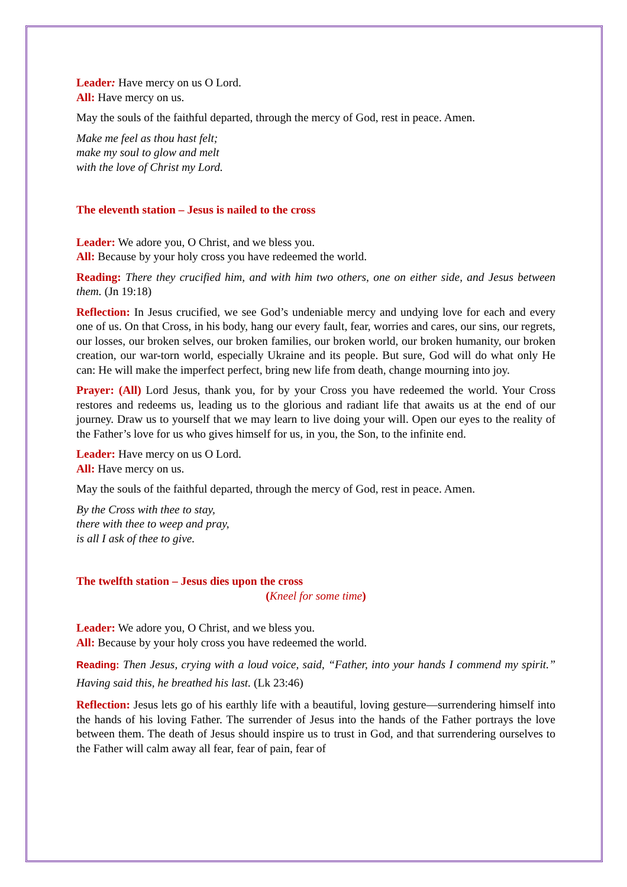Leader: Have mercy on us O Lord.
All: Have mercy on us.
May the souls of the faithful departed, through the mercy of God, rest in peace. Amen.
Make me feel as thou hast felt;
make my soul to glow and melt
with the love of Christ my Lord.
The eleventh station – Jesus is nailed to the cross
Leader: We adore you, O Christ, and we bless you.
All: Because by your holy cross you have redeemed the world.
Reading: There they crucified him, and with him two others, one on either side, and Jesus between them. (Jn 19:18)
Reflection: In Jesus crucified, we see God’s undeniable mercy and undying love for each and every one of us. On that Cross, in his body, hang our every fault, fear, worries and cares, our sins, our regrets, our losses, our broken selves, our broken families, our broken world, our broken humanity, our broken creation, our war-torn world, especially Ukraine and its people. But sure, God will do what only He can: He will make the imperfect perfect, bring new life from death, change mourning into joy.
Prayer: (All) Lord Jesus, thank you, for by your Cross you have redeemed the world. Your Cross restores and redeems us, leading us to the glorious and radiant life that awaits us at the end of our journey. Draw us to yourself that we may learn to live doing your will. Open our eyes to the reality of the Father’s love for us who gives himself for us, in you, the Son, to the infinite end.
Leader: Have mercy on us O Lord.
All: Have mercy on us.
May the souls of the faithful departed, through the mercy of God, rest in peace. Amen.
By the Cross with thee to stay,
there with thee to weep and pray,
is all I ask of thee to give.
The twelfth station – Jesus dies upon the cross
(Kneel for some time)
Leader: We adore you, O Christ, and we bless you.
All: Because by your holy cross you have redeemed the world.
Reading: Then Jesus, crying with a loud voice, said, “Father, into your hands I commend my spirit.” Having said this, he breathed his last. (Lk 23:46)
Reflection: Jesus lets go of his earthly life with a beautiful, loving gesture—surrendering himself into the hands of his loving Father. The surrender of Jesus into the hands of the Father portrays the love between them. The death of Jesus should inspire us to trust in God, and that surrendering ourselves to the Father will calm away all fear, fear of pain, fear of